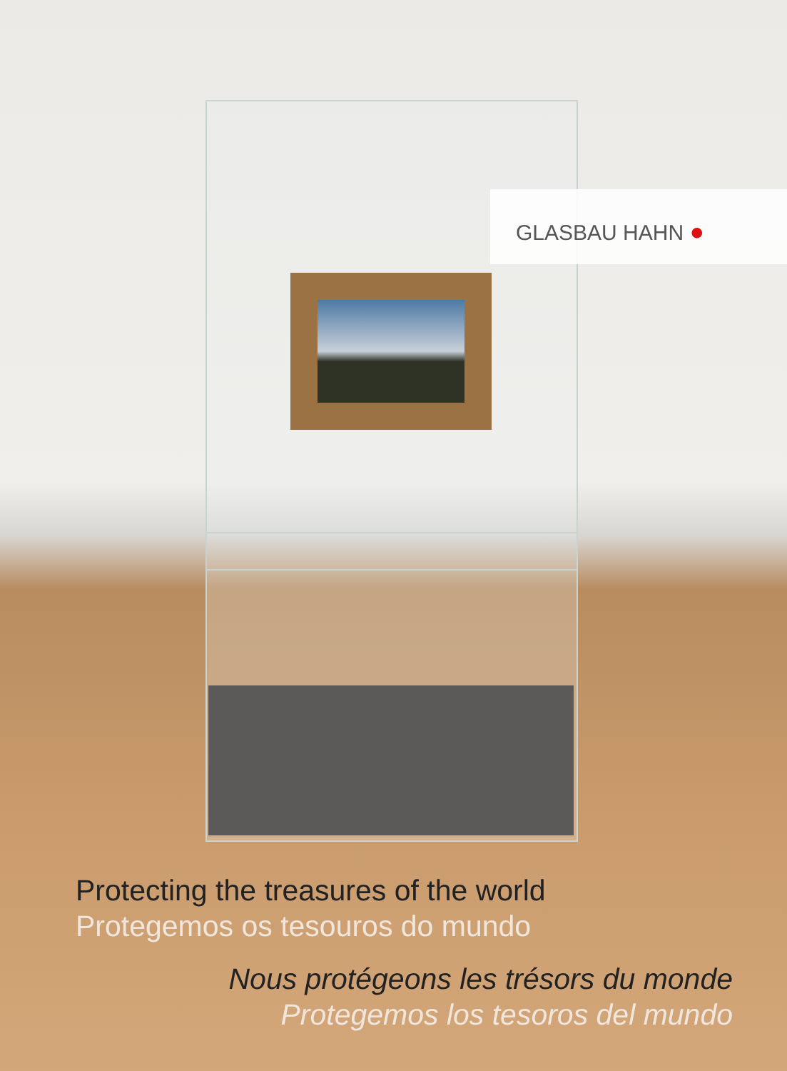GLASBAU HAHN ●
Protecting the treasures of the world
Protegemos os tesouros do mundo
Nous protégeons les trésors du monde
Protegemos los tesoros del mundo